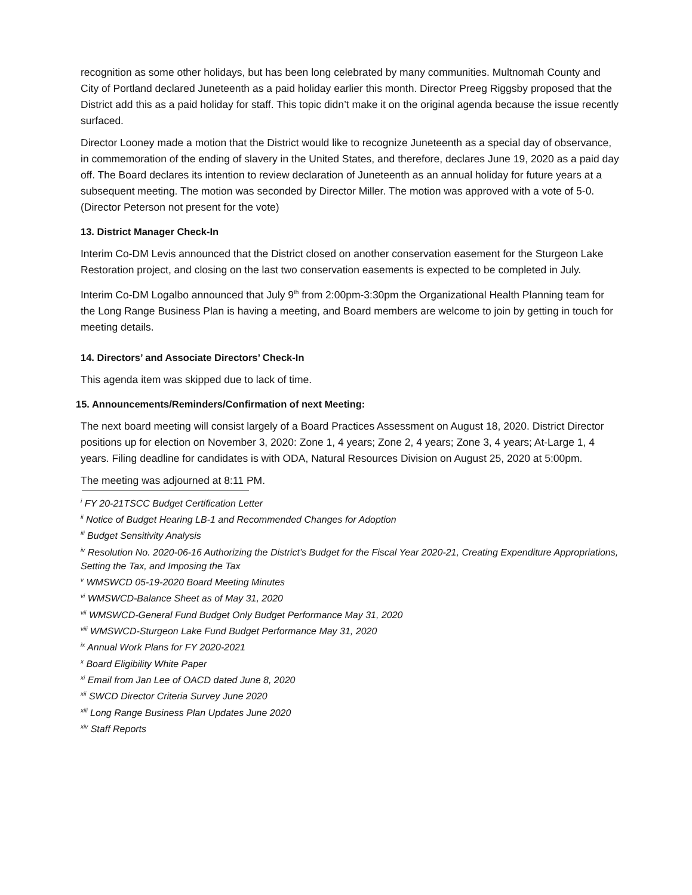recognition as some other holidays, but has been long celebrated by many communities. Multnomah County and City of Portland declared Juneteenth as a paid holiday earlier this month. Director Preeg Riggsby proposed that the District add this as a paid holiday for staff. This topic didn’t make it on the original agenda because the issue recently surfaced.
Director Looney made a motion that the District would like to recognize Juneteenth as a special day of observance, in commemoration of the ending of slavery in the United States, and therefore, declares June 19, 2020 as a paid day off. The Board declares its intention to review declaration of Juneteenth as an annual holiday for future years at a subsequent meeting. The motion was seconded by Director Miller. The motion was approved with a vote of 5-0. (Director Peterson not present for the vote)
13. District Manager Check-In
Interim Co-DM Levis announced that the District closed on another conservation easement for the Sturgeon Lake Restoration project, and closing on the last two conservation easements is expected to be completed in July.
Interim Co-DM Logalbo announced that July 9<sup>th</sup> from 2:00pm-3:30pm the Organizational Health Planning team for the Long Range Business Plan is having a meeting, and Board members are welcome to join by getting in touch for meeting details.
14. Directors’ and Associate Directors’ Check-In
This agenda item was skipped due to lack of time.
15. Announcements/Reminders/Confirmation of next Meeting:
The next board meeting will consist largely of a Board Practices Assessment on August 18, 2020. District Director positions up for election on November 3, 2020: Zone 1, 4 years; Zone 2, 4 years; Zone 3, 4 years; At-Large 1, 4 years. Filing deadline for candidates is with ODA, Natural Resources Division on August 25, 2020 at 5:00pm.
The meeting was adjourned at 8:11 PM.
<sup>i</sup> FY 20-21TSCC Budget Certification Letter
<sup>ii</sup> Notice of Budget Hearing LB-1 and Recommended Changes for Adoption
<sup>iii</sup> Budget Sensitivity Analysis
<sup>iv</sup> Resolution No. 2020-06-16 Authorizing the District’s Budget for the Fiscal Year 2020-21, Creating Expenditure Appropriations, Setting the Tax, and Imposing the Tax
<sup>v</sup> WMSWCD 05-19-2020 Board Meeting Minutes
<sup>vi</sup> WMSWCD-Balance Sheet as of May 31, 2020
<sup>vii</sup> WMSWCD-General Fund Budget Only Budget Performance May 31, 2020
<sup>viii</sup> WMSWCD-Sturgeon Lake Fund Budget Performance May 31, 2020
<sup>ix</sup> Annual Work Plans for FY 2020-2021
<sup>x</sup> Board Eligibility White Paper
<sup>xi</sup> Email from Jan Lee of OACD dated June 8, 2020
<sup>xii</sup> SWCD Director Criteria Survey June 2020
<sup>xiii</sup> Long Range Business Plan Updates June 2020
<sup>xiv</sup> Staff Reports